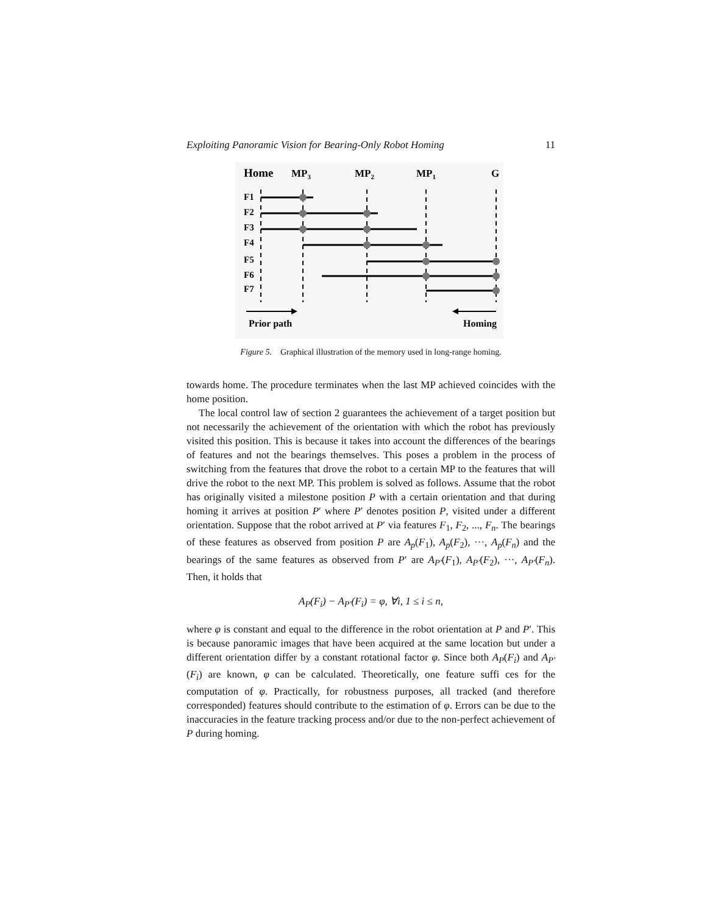Exploiting Panoramic Vision for Bearing-Only Robot Homing 11
Home
MP3
MP2
MP1
G
F1
F2
F3
F4
F5
F6
F7
Prior path
Homing
Figure 5. Graphical illustration of the memory used in long-range homing.
towards home. The procedure terminates when the last MP achieved coincides with the home position.
The local control law of section 2 guarantees the achievement of a target position but not necessarily the achievement of the orientation with which the robot has previously visited this position. This is because it takes into account the differences of the bearings of features and not the bearings themselves. This poses a problem in the process of switching from the features that drove the robot to a certain MP to the features that will drive the robot to the next MP. This problem is solved as follows. Assume that the robot has originally visited a milestone position P with a certain orientation and that during homing it arrives at position P′ where P′ denotes position P, visited under a different orientation. Suppose that the robot arrived at P′ via features F<sub>1</sub>, F<sub>2</sub>, ..., F<sub>n</sub>. The bearings of these features as observed from position P are A<sub>p</sub>(F<sub>1</sub>), A<sub>p</sub>(F<sub>2</sub>), ···, A<sub>p</sub>(F<sub>n</sub>) and the bearings of the same features as observed from P′ are A<sub>P′</sub>(F<sub>1</sub>), A<sub>P′</sub>(F<sub>2</sub>), ···, A<sub>P′</sub>(F<sub>n</sub>). Then, it holds that
A<sub>P</sub>(F<sub>i</sub>) − A<sub>P′</sub>(F<sub>i</sub>) = φ, ∀i, 1 ≤ i ≤ n,
where φ is constant and equal to the difference in the robot orientation at P and P′. This is because panoramic images that have been acquired at the same location but under a different orientation differ by a constant rotational factor φ. Since both A<sub>P</sub>(F<sub>i</sub>) and A<sub>P′</sub>(F<sub>i</sub>) are known, φ can be calculated. Theoretically, one feature suffi ces for the computation of φ. Practically, for robustness purposes, all tracked (and therefore corresponded) features should contribute to the estimation of φ. Errors can be due to the inaccuracies in the feature tracking process and/or due to the non-perfect achievement of P during homing.